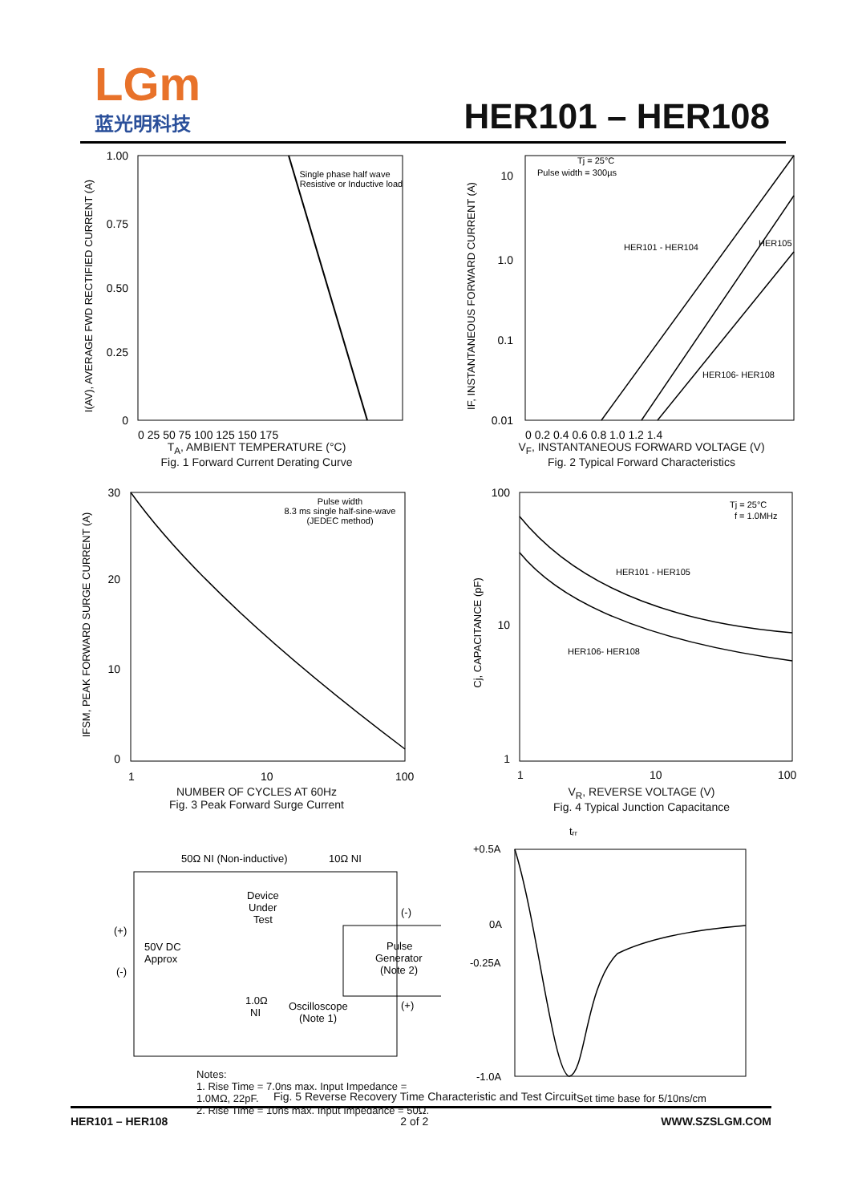LGm
蓝光明科技
HER101 – HER108
1.00
0.75
0.50
0.25
0
Single phase half wave
Resistive or Inductive load
I(AV), AVERAGE FWD RECTIFIED CURRENT (A)
0 25 50 75 100 125 150 175
T<sub>A</sub>, AMBIENT TEMPERATURE (°C)
Fig. 1 Forward Current Derating Curve
10
1.0
0.1
0.01
Tj = 25°C
Pulse width = 300µs
HER101 - HER104
HER105
HER106- HER108
IF, INSTANTANEOUS FORWARD CURRENT (A)
0 0.2 0.4 0.6 0.8 1.0 1.2 1.4
V<sub>F</sub>, INSTANTANEOUS FORWARD VOLTAGE (V)
Fig. 2 Typical Forward Characteristics
30
20
10
0
Pulse width
8.3 ms single half-sine-wave
(JEDEC method)
IFSM, PEAK FORWARD SURGE CURRENT (A)
1
10
100
NUMBER OF CYCLES AT 60Hz
Fig. 3 Peak Forward Surge Current
100
10
1
Tj = 25°C
f = 1.0MHz
HER101 - HER105
HER106- HER108
Cj, CAPACITANCE (pF)
1
10
100
V<sub>R</sub>, REVERSE VOLTAGE (V)
Fig. 4 Typical Junction Capacitance
50Ω NI (Non-inductive)
10Ω NI
Device
Under
Test
(-)
(+)
50V DC
Approx
(-)
Pulse
Generator
(Note 2)
1.0Ω
NI
Oscilloscope
(Note 1)
(+)
Notes:
1. Rise Time = 7.0ns max. Input Impedance = 1.0MΩ, 22pF.
2. Rise Time = 10ns max. Input Impedance = 50Ω.
tᵣᵣ
+0.5A
0A
-0.25A
-1.0A
Set time base for 5/10ns/cm
Fig. 5 Reverse Recovery Time Characteristic and Test Circuit
HER101 – HER108 2 of 2 WWW.SZSLGM.COM